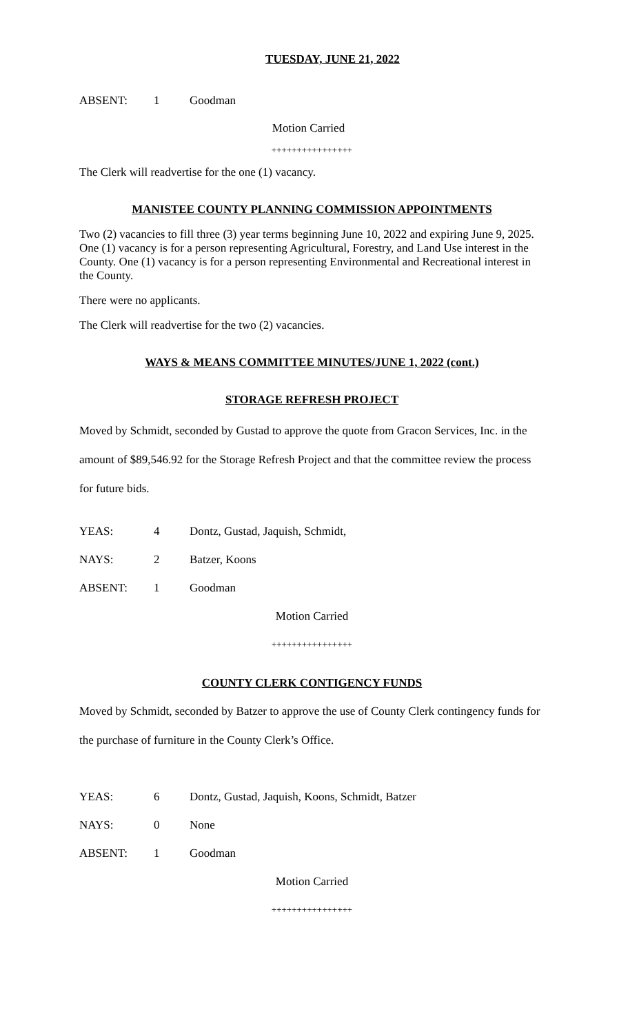TUESDAY, JUNE 21, 2022
ABSENT: 1 Goodman
Motion Carried
++++++++++++++++
The Clerk will readvertise for the one (1) vacancy.
MANISTEE COUNTY PLANNING COMMISSION APPOINTMENTS
Two (2) vacancies to fill three (3) year terms beginning June 10, 2022 and expiring June 9, 2025. One (1) vacancy is for a person representing Agricultural, Forestry, and Land Use interest in the County. One (1) vacancy is for a person representing Environmental and Recreational interest in the County.
There were no applicants.
The Clerk will readvertise for the two (2) vacancies.
WAYS & MEANS COMMITTEE MINUTES/JUNE 1, 2022 (cont.)
STORAGE REFRESH PROJECT
Moved by Schmidt, seconded by Gustad to approve the quote from Gracon Services, Inc. in the amount of $89,546.92 for the Storage Refresh Project and that the committee review the process for future bids.
YEAS: 4 Dontz, Gustad, Jaquish, Schmidt,
NAYS: 2 Batzer, Koons
ABSENT: 1 Goodman
Motion Carried
++++++++++++++++
COUNTY CLERK CONTIGENCY FUNDS
Moved by Schmidt, seconded by Batzer to approve the use of County Clerk contingency funds for the purchase of furniture in the County Clerk’s Office.
YEAS: 6 Dontz, Gustad, Jaquish, Koons, Schmidt, Batzer
NAYS: 0 None
ABSENT: 1 Goodman
Motion Carried
++++++++++++++++